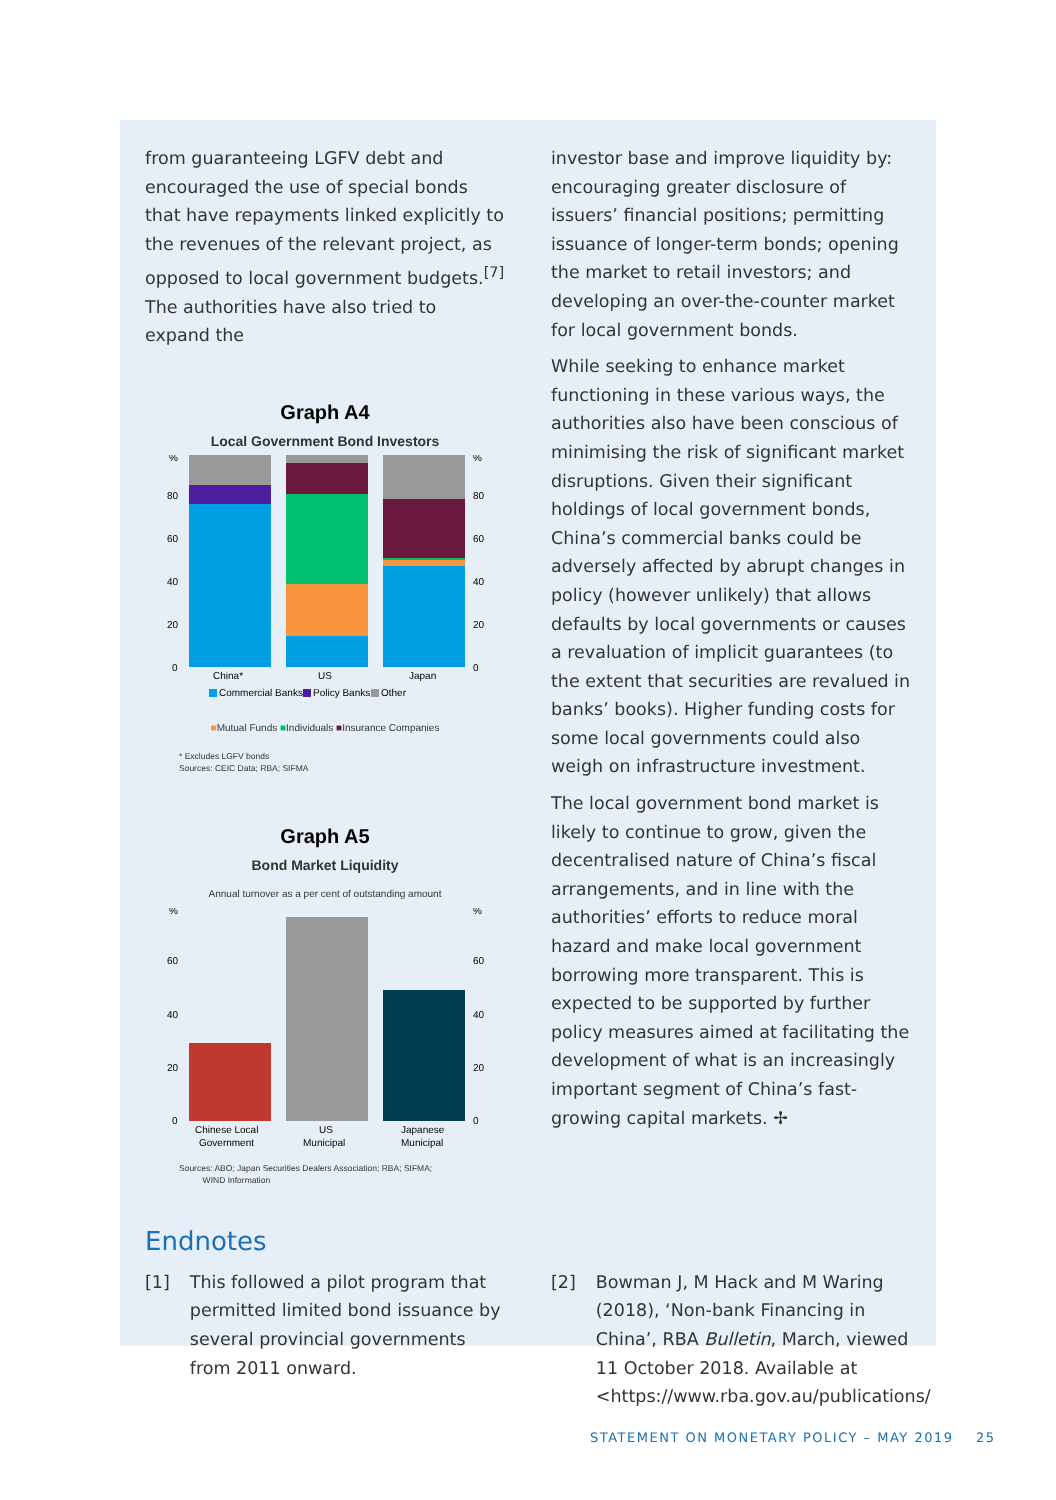from guaranteeing LGFV debt and encouraged the use of special bonds that have repayments linked explicitly to the revenues of the relevant project, as opposed to local government budgets.<sup>[7]</sup> The authorities have also tried to expand the
Graph A4
Local Government Bond Investors
%
80
60
40
20
0
%
80
60
40
20
0
China*
US
Japan
Commercial Banks
Policy Banks
Other
■Mutual Funds ■Individuals ■Insurance Companies
* Excludes LGFV bonds
Sources: CEIC Data; RBA; SIFMA
Graph A5
Bond Market Liquidity
Annual turnover as a per cent of outstanding amount
%
60
40
20
0
%
60
40
20
0
Chinese Local
Government
US
Municipal
Japanese
Municipal
Sources: ABO; Japan Securities Dealers Association; RBA; SIFMA;
WIND Information
investor base and improve liquidity by: encouraging greater disclosure of issuers’ financial positions; permitting issuance of longer-term bonds; opening the market to retail investors; and developing an over-the-counter market for local government bonds.
While seeking to enhance market functioning in these various ways, the authorities also have been conscious of minimising the risk of significant market disruptions. Given their significant holdings of local government bonds, China’s commercial banks could be adversely affected by abrupt changes in policy (however unlikely) that allows defaults by local governments or causes a revaluation of implicit guarantees (to the extent that securities are revalued in banks’ books). Higher funding costs for some local governments could also weigh on infrastructure investment.
The local government bond market is likely to continue to grow, given the decentralised nature of China’s fiscal arrangements, and in line with the authorities’ efforts to reduce moral hazard and make local government borrowing more transparent. This is expected to be supported by further policy measures aimed at facilitating the development of what is an increasingly important segment of China’s fast-growing capital markets. ✢
Endnotes
[1] This followed a pilot program that permitted limited bond issuance by several provincial governments from 2011 onward.
[2] Bowman J, M Hack and M Waring (2018), ‘Non-bank Financing in China’, RBA Bulletin, March, viewed 11 October 2018. Available at <https://www.rba.gov.au/publications/
STATEMENT ON MONETARY POLICY – MAY 2019 25